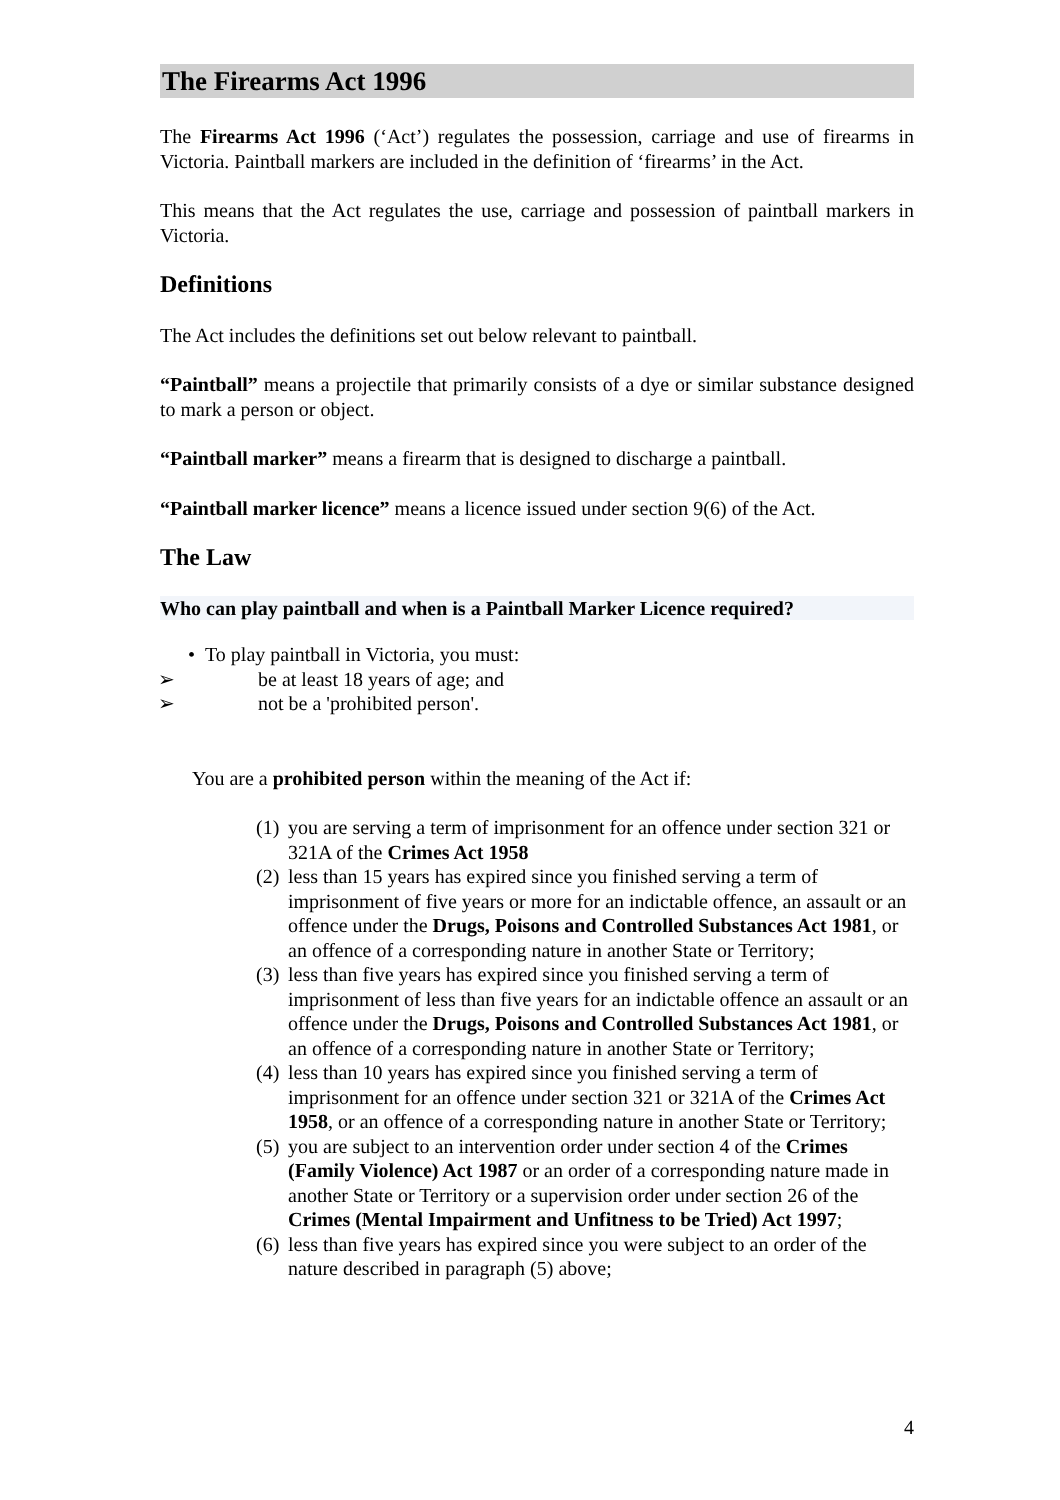The Firearms Act 1996
The Firearms Act 1996 (‘Act’) regulates the possession, carriage and use of firearms in Victoria. Paintball markers are included in the definition of ‘firearms’ in the Act.
This means that the Act regulates the use, carriage and possession of paintball markers in Victoria.
Definitions
The Act includes the definitions set out below relevant to paintball.
“Paintball” means a projectile that primarily consists of a dye or similar substance designed to mark a person or object.
“Paintball marker” means a firearm that is designed to discharge a paintball.
“Paintball marker licence” means a licence issued under section 9(6) of the Act.
The Law
Who can play paintball and when is a Paintball Marker Licence required?
• To play paintball in Victoria, you must:
➢ be at least 18 years of age; and
➢ not be a 'prohibited person'.
You are a prohibited person within the meaning of the Act if:
(1) you are serving a term of imprisonment for an offence under section 321 or 321A of the Crimes Act 1958
(2) less than 15 years has expired since you finished serving a term of imprisonment of five years or more for an indictable offence, an assault or an offence under the Drugs, Poisons and Controlled Substances Act 1981, or an offence of a corresponding nature in another State or Territory;
(3) less than five years has expired since you finished serving a term of imprisonment of less than five years for an indictable offence an assault or an offence under the Drugs, Poisons and Controlled Substances Act 1981, or an offence of a corresponding nature in another State or Territory;
(4) less than 10 years has expired since you finished serving a term of imprisonment for an offence under section 321 or 321A of the Crimes Act 1958, or an offence of a corresponding nature in another State or Territory;
(5) you are subject to an intervention order under section 4 of the Crimes (Family Violence) Act 1987 or an order of a corresponding nature made in another State or Territory or a supervision order under section 26 of the Crimes (Mental Impairment and Unfitness to be Tried) Act 1997;
(6) less than five years has expired since you were subject to an order of the nature described in paragraph (5) above;
4